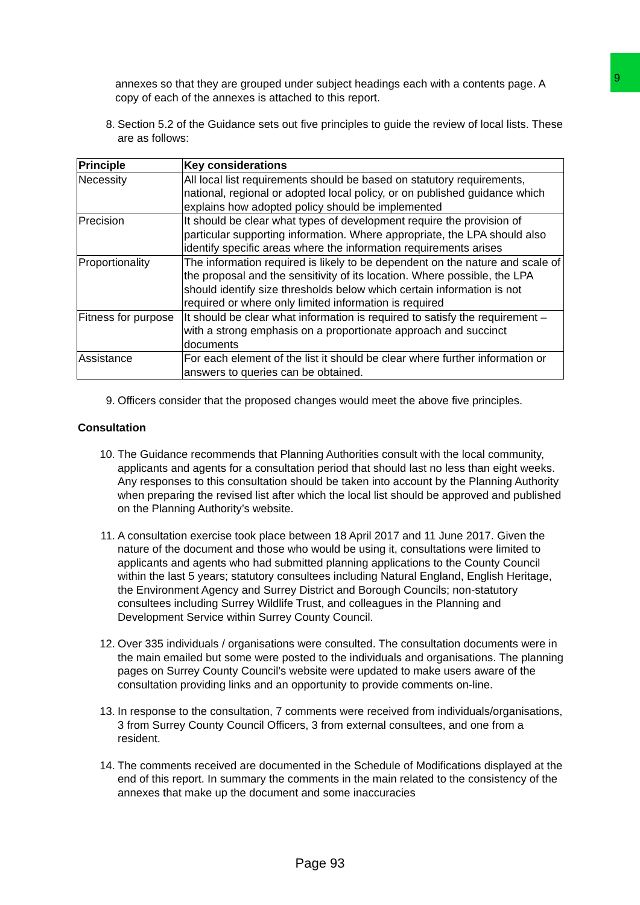9
annexes so that they are grouped under subject headings each with a contents page. A copy of each of the annexes is attached to this report.
8. Section 5.2 of the Guidance sets out five principles to guide the review of local lists. These are as follows:
| Principle | Key considerations |
| --- | --- |
| Necessity | All local list requirements should be based on statutory requirements, national, regional or adopted local policy, or on published guidance which explains how adopted policy should be implemented |
| Precision | It should be clear what types of development require the provision of particular supporting information. Where appropriate, the LPA should also identify specific areas where the information requirements arises |
| Proportionality | The information required is likely to be dependent on the nature and scale of the proposal and the sensitivity of its location. Where possible, the LPA should identify size thresholds below which certain information is not required or where only limited information is required |
| Fitness for purpose | It should be clear what information is required to satisfy the requirement – with a strong emphasis on a proportionate approach and succinct documents |
| Assistance | For each element of the list it should be clear where further information or answers to queries can be obtained. |
9. Officers consider that the proposed changes would meet the above five principles.
Consultation
10. The Guidance recommends that Planning Authorities consult with the local community, applicants and agents for a consultation period that should last no less than eight weeks. Any responses to this consultation should be taken into account by the Planning Authority when preparing the revised list after which the local list should be approved and published on the Planning Authority’s website.
11. A consultation exercise took place between 18 April 2017 and 11 June 2017. Given the nature of the document and those who would be using it, consultations were limited to applicants and agents who had submitted planning applications to the County Council within the last 5 years; statutory consultees including Natural England, English Heritage, the Environment Agency and Surrey District and Borough Councils; non-statutory consultees including Surrey Wildlife Trust, and colleagues in the Planning and Development Service within Surrey County Council.
12. Over 335 individuals / organisations were consulted. The consultation documents were in the main emailed but some were posted to the individuals and organisations. The planning pages on Surrey County Council’s website were updated to make users aware of the consultation providing links and an opportunity to provide comments on-line.
13. In response to the consultation, 7 comments were received from individuals/organisations, 3 from Surrey County Council Officers, 3 from external consultees, and one from a resident.
14. The comments received are documented in the Schedule of Modifications displayed at the end of this report. In summary the comments in the main related to the consistency of the annexes that make up the document and some inaccuracies
Page 93